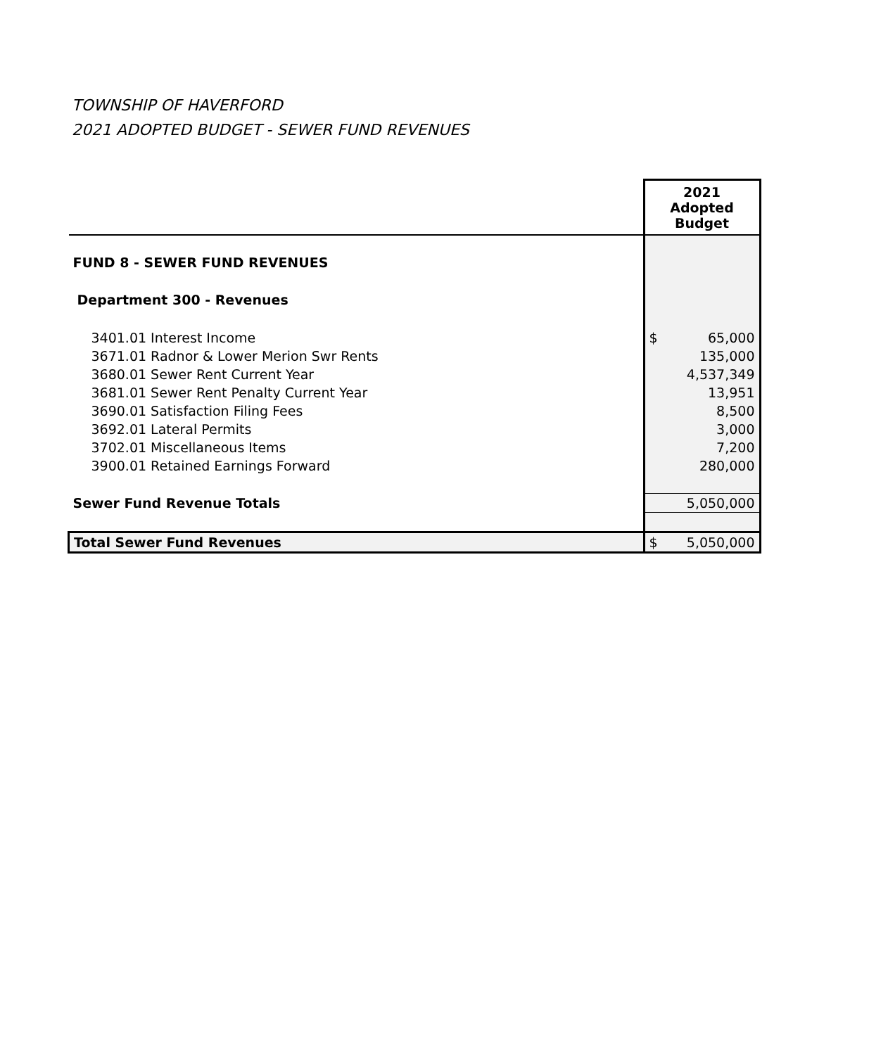TOWNSHIP OF HAVERFORD
2021 ADOPTED BUDGET - SEWER FUND REVENUES
| | 2021 Adopted Budget |
| --- | --- |
| FUND 8 - SEWER FUND REVENUES | |
| Department 300 - Revenues | |
| 3401.01 Interest Income | $ 65,000 |
| 3671.01 Radnor & Lower Merion Swr Rents | 135,000 |
| 3680.01 Sewer Rent Current Year | 4,537,349 |
| 3681.01 Sewer Rent Penalty Current Year | 13,951 |
| 3690.01 Satisfaction Filing Fees | 8,500 |
| 3692.01 Lateral Permits | 3,000 |
| 3702.01 Miscellaneous Items | 7,200 |
| 3900.01 Retained Earnings Forward | 280,000 |
| Sewer Fund Revenue Totals | 5,050,000 |
| Total Sewer Fund Revenues | $ 5,050,000 |